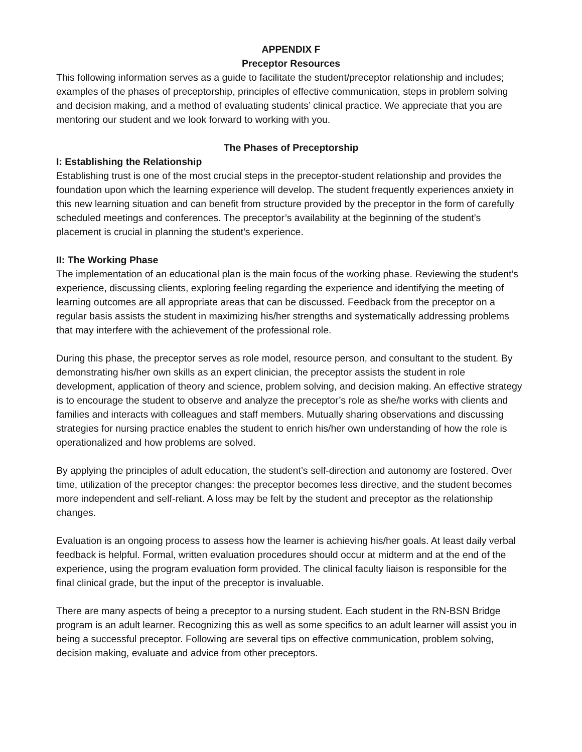APPENDIX F
Preceptor Resources
This following information serves as a guide to facilitate the student/preceptor relationship and includes; examples of the phases of preceptorship, principles of effective communication, steps in problem solving and decision making, and a method of evaluating students’ clinical practice. We appreciate that you are mentoring our student and we look forward to working with you.
The Phases of Preceptorship
I: Establishing the Relationship
Establishing trust is one of the most crucial steps in the preceptor-student relationship and provides the foundation upon which the learning experience will develop. The student frequently experiences anxiety in this new learning situation and can benefit from structure provided by the preceptor in the form of carefully scheduled meetings and conferences. The preceptor’s availability at the beginning of the student’s placement is crucial in planning the student’s experience.
II: The Working Phase
The implementation of an educational plan is the main focus of the working phase. Reviewing the student’s experience, discussing clients, exploring feeling regarding the experience and identifying the meeting of learning outcomes are all appropriate areas that can be discussed. Feedback from the preceptor on a regular basis assists the student in maximizing his/her strengths and systematically addressing problems that may interfere with the achievement of the professional role.
During this phase, the preceptor serves as role model, resource person, and consultant to the student. By demonstrating his/her own skills as an expert clinician, the preceptor assists the student in role development, application of theory and science, problem solving, and decision making. An effective strategy is to encourage the student to observe and analyze the preceptor’s role as she/he works with clients and families and interacts with colleagues and staff members. Mutually sharing observations and discussing strategies for nursing practice enables the student to enrich his/her own understanding of how the role is operationalized and how problems are solved.
By applying the principles of adult education, the student’s self-direction and autonomy are fostered. Over time, utilization of the preceptor changes: the preceptor becomes less directive, and the student becomes more independent and self-reliant. A loss may be felt by the student and preceptor as the relationship changes.
Evaluation is an ongoing process to assess how the learner is achieving his/her goals. At least daily verbal feedback is helpful. Formal, written evaluation procedures should occur at midterm and at the end of the experience, using the program evaluation form provided. The clinical faculty liaison is responsible for the final clinical grade, but the input of the preceptor is invaluable.
There are many aspects of being a preceptor to a nursing student. Each student in the RN-BSN Bridge program is an adult learner. Recognizing this as well as some specifics to an adult learner will assist you in being a successful preceptor. Following are several tips on effective communication, problem solving, decision making, evaluate and advice from other preceptors.